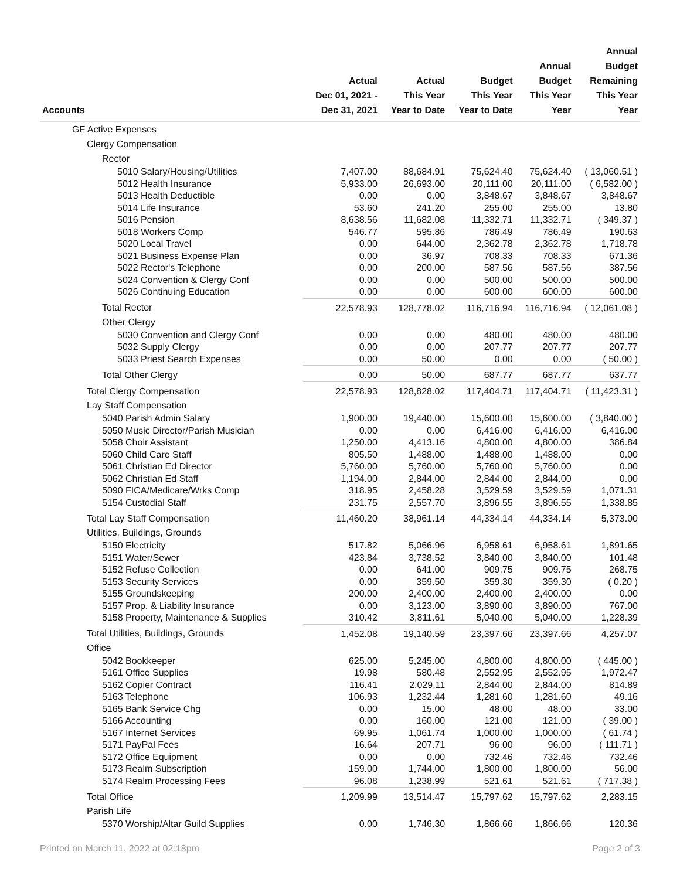| Accounts | Actual Dec 01, 2021 - Dec 31, 2021 | Actual This Year Year to Date | Budget This Year Year to Date | Annual Budget This Year Year | Annual Budget Remaining This Year Year |
| --- | --- | --- | --- | --- | --- |
| GF Active Expenses | | | | | |
| Clergy Compensation | | | | | |
| Rector | | | | | |
| 5010 Salary/Housing/Utilities | 7,407.00 | 88,684.91 | 75,624.40 | 75,624.40 | ( 13,060.51 ) |
| 5012 Health Insurance | 5,933.00 | 26,693.00 | 20,111.00 | 20,111.00 | ( 6,582.00 ) |
| 5013 Health Deductible | 0.00 | 0.00 | 3,848.67 | 3,848.67 | 3,848.67 |
| 5014 Life Insurance | 53.60 | 241.20 | 255.00 | 255.00 | 13.80 |
| 5016 Pension | 8,638.56 | 11,682.08 | 11,332.71 | 11,332.71 | ( 349.37 ) |
| 5018 Workers Comp | 546.77 | 595.86 | 786.49 | 786.49 | 190.63 |
| 5020 Local Travel | 0.00 | 644.00 | 2,362.78 | 2,362.78 | 1,718.78 |
| 5021 Business Expense Plan | 0.00 | 36.97 | 708.33 | 708.33 | 671.36 |
| 5022 Rector's Telephone | 0.00 | 200.00 | 587.56 | 587.56 | 387.56 |
| 5024 Convention & Clergy Conf | 0.00 | 0.00 | 500.00 | 500.00 | 500.00 |
| 5026 Continuing Education | 0.00 | 0.00 | 600.00 | 600.00 | 600.00 |
| Total Rector | 22,578.93 | 128,778.02 | 116,716.94 | 116,716.94 | ( 12,061.08 ) |
| Other Clergy | | | | | |
| 5030 Convention and Clergy Conf | 0.00 | 0.00 | 480.00 | 480.00 | 480.00 |
| 5032 Supply Clergy | 0.00 | 0.00 | 207.77 | 207.77 | 207.77 |
| 5033 Priest Search Expenses | 0.00 | 50.00 | 0.00 | 0.00 | ( 50.00 ) |
| Total Other Clergy | 0.00 | 50.00 | 687.77 | 687.77 | 637.77 |
| Total Clergy Compensation | 22,578.93 | 128,828.02 | 117,404.71 | 117,404.71 | ( 11,423.31 ) |
| Lay Staff Compensation | | | | | |
| 5040 Parish Admin Salary | 1,900.00 | 19,440.00 | 15,600.00 | 15,600.00 | ( 3,840.00 ) |
| 5050 Music Director/Parish Musician | 0.00 | 0.00 | 6,416.00 | 6,416.00 | 6,416.00 |
| 5058 Choir Assistant | 1,250.00 | 4,413.16 | 4,800.00 | 4,800.00 | 386.84 |
| 5060 Child Care Staff | 805.50 | 1,488.00 | 1,488.00 | 1,488.00 | 0.00 |
| 5061 Christian Ed Director | 5,760.00 | 5,760.00 | 5,760.00 | 5,760.00 | 0.00 |
| 5062 Christian Ed Staff | 1,194.00 | 2,844.00 | 2,844.00 | 2,844.00 | 0.00 |
| 5090 FICA/Medicare/Wrks Comp | 318.95 | 2,458.28 | 3,529.59 | 3,529.59 | 1,071.31 |
| 5154 Custodial Staff | 231.75 | 2,557.70 | 3,896.55 | 3,896.55 | 1,338.85 |
| Total Lay Staff Compensation | 11,460.20 | 38,961.14 | 44,334.14 | 44,334.14 | 5,373.00 |
| Utilities, Buildings, Grounds | | | | | |
| 5150 Electricity | 517.82 | 5,066.96 | 6,958.61 | 6,958.61 | 1,891.65 |
| 5151 Water/Sewer | 423.84 | 3,738.52 | 3,840.00 | 3,840.00 | 101.48 |
| 5152 Refuse Collection | 0.00 | 641.00 | 909.75 | 909.75 | 268.75 |
| 5153 Security Services | 0.00 | 359.50 | 359.30 | 359.30 | ( 0.20 ) |
| 5155 Groundskeeping | 200.00 | 2,400.00 | 2,400.00 | 2,400.00 | 0.00 |
| 5157 Prop. & Liability Insurance | 0.00 | 3,123.00 | 3,890.00 | 3,890.00 | 767.00 |
| 5158 Property, Maintenance & Supplies | 310.42 | 3,811.61 | 5,040.00 | 5,040.00 | 1,228.39 |
| Total Utilities, Buildings, Grounds | 1,452.08 | 19,140.59 | 23,397.66 | 23,397.66 | 4,257.07 |
| Office | | | | | |
| 5042 Bookkeeper | 625.00 | 5,245.00 | 4,800.00 | 4,800.00 | ( 445.00 ) |
| 5161 Office Supplies | 19.98 | 580.48 | 2,552.95 | 2,552.95 | 1,972.47 |
| 5162 Copier Contract | 116.41 | 2,029.11 | 2,844.00 | 2,844.00 | 814.89 |
| 5163 Telephone | 106.93 | 1,232.44 | 1,281.60 | 1,281.60 | 49.16 |
| 5165 Bank Service Chg | 0.00 | 15.00 | 48.00 | 48.00 | 33.00 |
| 5166 Accounting | 0.00 | 160.00 | 121.00 | 121.00 | ( 39.00 ) |
| 5167 Internet Services | 69.95 | 1,061.74 | 1,000.00 | 1,000.00 | ( 61.74 ) |
| 5171 PayPal Fees | 16.64 | 207.71 | 96.00 | 96.00 | ( 111.71 ) |
| 5172 Office Equipment | 0.00 | 0.00 | 732.46 | 732.46 | 732.46 |
| 5173 Realm Subscription | 159.00 | 1,744.00 | 1,800.00 | 1,800.00 | 56.00 |
| 5174 Realm Processing Fees | 96.08 | 1,238.99 | 521.61 | 521.61 | ( 717.38 ) |
| Total Office | 1,209.99 | 13,514.47 | 15,797.62 | 15,797.62 | 2,283.15 |
| Parish Life | | | | | |
| 5370 Worship/Altar Guild Supplies | 0.00 | 1,746.30 | 1,866.66 | 1,866.66 | 120.36 |
Printed on March 11, 2022 at 02:18pm Page 2 of 3